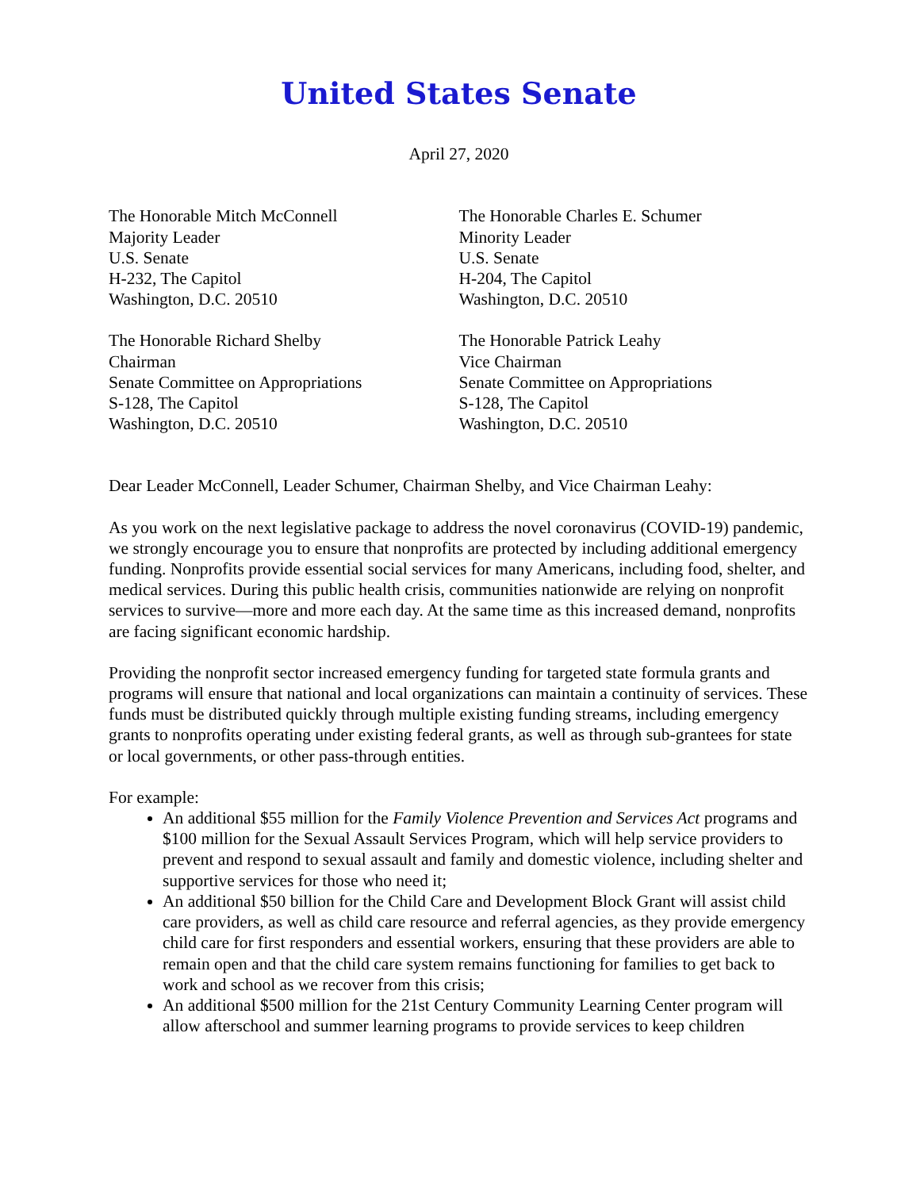United States Senate
April 27, 2020
The Honorable Mitch McConnell
Majority Leader
U.S. Senate
H-232, The Capitol
Washington, D.C. 20510
The Honorable Charles E. Schumer
Minority Leader
U.S. Senate
H-204, The Capitol
Washington, D.C. 20510
The Honorable Richard Shelby
Chairman
Senate Committee on Appropriations
S-128, The Capitol
Washington, D.C. 20510
The Honorable Patrick Leahy
Vice Chairman
Senate Committee on Appropriations
S-128, The Capitol
Washington, D.C. 20510
Dear Leader McConnell, Leader Schumer, Chairman Shelby, and Vice Chairman Leahy:
As you work on the next legislative package to address the novel coronavirus (COVID-19) pandemic, we strongly encourage you to ensure that nonprofits are protected by including additional emergency funding. Nonprofits provide essential social services for many Americans, including food, shelter, and medical services. During this public health crisis, communities nationwide are relying on nonprofit services to survive—more and more each day. At the same time as this increased demand, nonprofits are facing significant economic hardship.
Providing the nonprofit sector increased emergency funding for targeted state formula grants and programs will ensure that national and local organizations can maintain a continuity of services. These funds must be distributed quickly through multiple existing funding streams, including emergency grants to nonprofits operating under existing federal grants, as well as through sub-grantees for state or local governments, or other pass-through entities.
For example:
An additional $55 million for the Family Violence Prevention and Services Act programs and $100 million for the Sexual Assault Services Program, which will help service providers to prevent and respond to sexual assault and family and domestic violence, including shelter and supportive services for those who need it;
An additional $50 billion for the Child Care and Development Block Grant will assist child care providers, as well as child care resource and referral agencies, as they provide emergency child care for first responders and essential workers, ensuring that these providers are able to remain open and that the child care system remains functioning for families to get back to work and school as we recover from this crisis;
An additional $500 million for the 21st Century Community Learning Center program will allow afterschool and summer learning programs to provide services to keep children